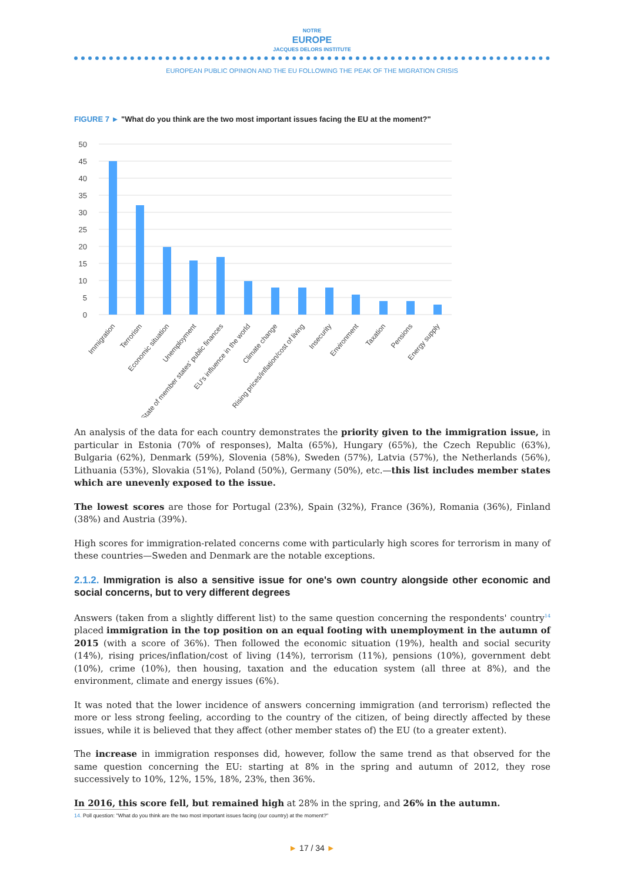NOTRE
EUROPE
JACQUES DELORS INSTITUTE
EUROPEAN PUBLIC OPINION AND THE EU FOLLOWING THE PEAK OF THE MIGRATION CRISIS
FIGURE 7 ► "What do you think are the two most important issues facing the EU at the moment?"
50
45
40
35
30
25
20
15
10
5
0
Immigration
Terrorism
Economic situation
Unemployment
State of member states' public finances
EU's influence in the world
Climate change
Rising prices/inflation/cost of living
Insecurity
Environment
Taxation
Pensions
Energy supply
An analysis of the data for each country demonstrates the priority given to the immigration issue, in particular in Estonia (70% of responses), Malta (65%), Hungary (65%), the Czech Republic (63%), Bulgaria (62%), Denmark (59%), Slovenia (58%), Sweden (57%), Latvia (57%), the Netherlands (56%), Lithuania (53%), Slovakia (51%), Poland (50%), Germany (50%), etc.—this list includes member states which are unevenly exposed to the issue.
The lowest scores are those for Portugal (23%), Spain (32%), France (36%), Romania (36%), Finland (38%) and Austria (39%).
High scores for immigration-related concerns come with particularly high scores for terrorism in many of these countries—Sweden and Denmark are the notable exceptions.
2.1.2. Immigration is also a sensitive issue for one's own country alongside other economic and social concerns, but to very different degrees
Answers (taken from a slightly different list) to the same question concerning the respondents' country<sup>14</sup> placed immigration in the top position on an equal footing with unemployment in the autumn of 2015 (with a score of 36%). Then followed the economic situation (19%), health and social security (14%), rising prices/inflation/cost of living (14%), terrorism (11%), pensions (10%), government debt (10%), crime (10%), then housing, taxation and the education system (all three at 8%), and the environment, climate and energy issues (6%).
It was noted that the lower incidence of answers concerning immigration (and terrorism) reflected the more or less strong feeling, according to the country of the citizen, of being directly affected by these issues, while it is believed that they affect (other member states of) the EU (to a greater extent).
The increase in immigration responses did, however, follow the same trend as that observed for the same question concerning the EU: starting at 8% in the spring and autumn of 2012, they rose successively to 10%, 12%, 15%, 18%, 23%, then 36%.
In 2016, this score fell, but remained high at 28% in the spring, and 26% in the autumn.
14. Poll question: "What do you think are the two most important issues facing (our country) at the moment?"
► 17 / 34 ►